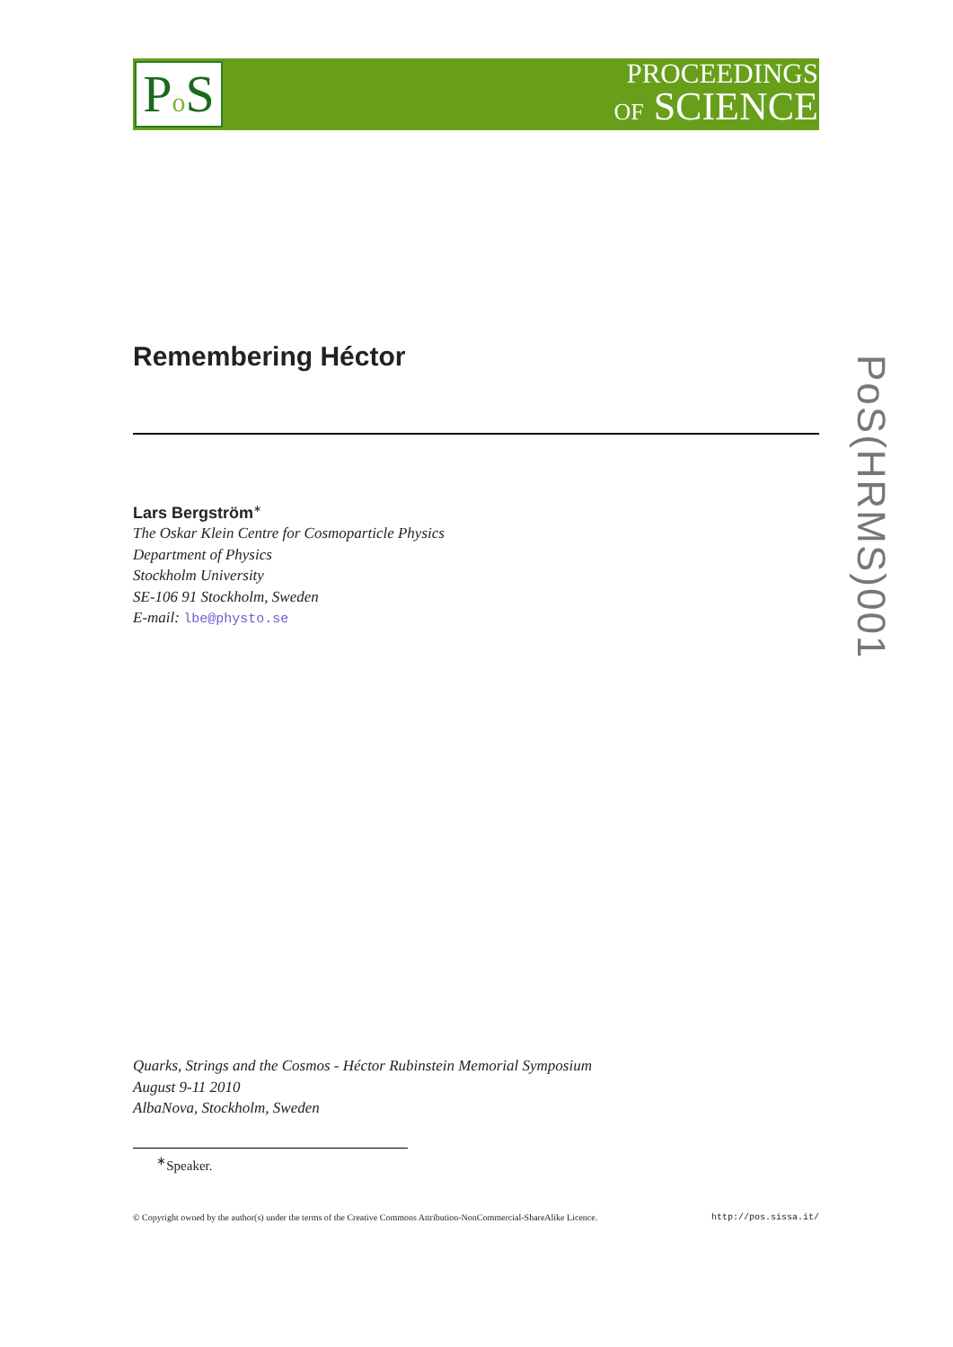Po S
PROCEEDINGS
OF SCIENCE
Remembering Héctor
Lars Bergström<sup>∗</sup>
The Oskar Klein Centre for Cosmoparticle Physics
Department of Physics
Stockholm University
SE-106 91 Stockholm, Sweden
E-mail: lbe@physto.se
PoS(HRMS)001
Quarks, Strings and the Cosmos - Héctor Rubinstein Memorial Symposium
August 9-11 2010
AlbaNova, Stockholm, Sweden
<sup>∗</sup>Speaker.
© Copyright owned by the author(s) under the terms of the Creative Commons Attribution-NonCommercial-ShareAlike Licence. http://pos.sissa.it/